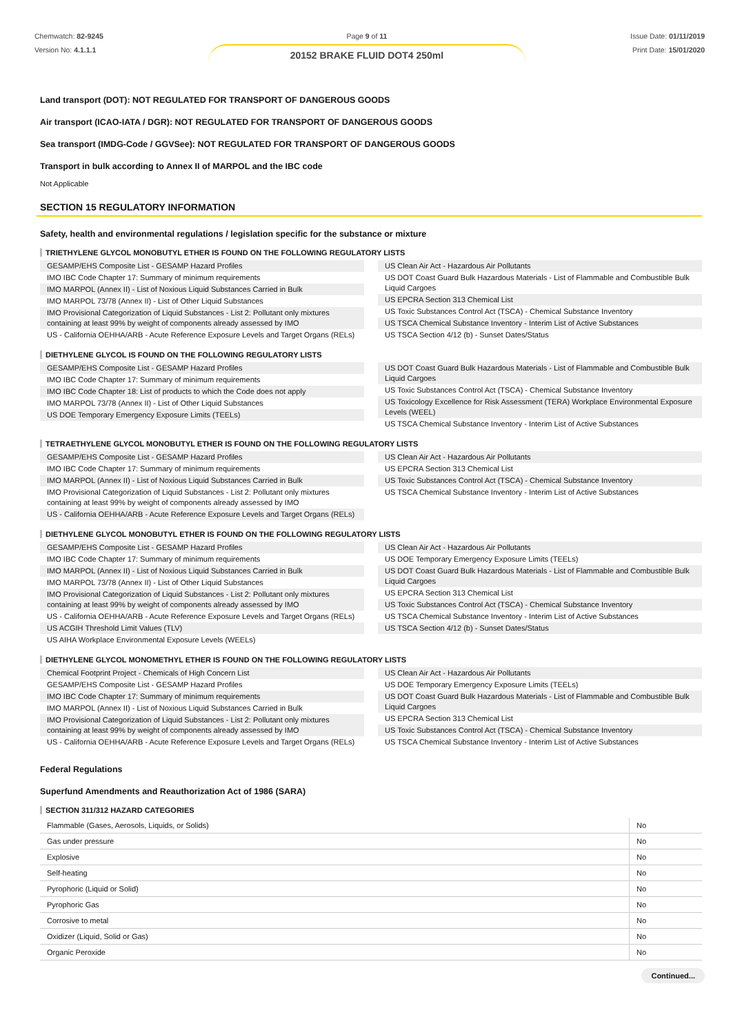Chemwatch: 82-9245
Version No: 4.1.1.1
Page 9 of 11
20152 BRAKE FLUID DOT4 250ml
Issue Date: 01/11/2019
Print Date: 15/01/2020
Land transport (DOT): NOT REGULATED FOR TRANSPORT OF DANGEROUS GOODS
Air transport (ICAO-IATA / DGR): NOT REGULATED FOR TRANSPORT OF DANGEROUS GOODS
Sea transport (IMDG-Code / GGVSee): NOT REGULATED FOR TRANSPORT OF DANGEROUS GOODS
Transport in bulk according to Annex II of MARPOL and the IBC code
Not Applicable
SECTION 15 REGULATORY INFORMATION
Safety, health and environmental regulations / legislation specific for the substance or mixture
TRIETHYLENE GLYCOL MONOBUTYL ETHER IS FOUND ON THE FOLLOWING REGULATORY LISTS
GESAMP/EHS Composite List - GESAMP Hazard Profiles
IMO IBC Code Chapter 17: Summary of minimum requirements
IMO MARPOL (Annex II) - List of Noxious Liquid Substances Carried in Bulk
IMO MARPOL 73/78 (Annex II) - List of Other Liquid Substances
IMO Provisional Categorization of Liquid Substances - List 2: Pollutant only mixtures containing at least 99% by weight of components already assessed by IMO
US - California OEHHA/ARB - Acute Reference Exposure Levels and Target Organs (RELs)
US Clean Air Act - Hazardous Air Pollutants
US DOT Coast Guard Bulk Hazardous Materials - List of Flammable and Combustible Bulk Liquid Cargoes
US EPCRA Section 313 Chemical List
US Toxic Substances Control Act (TSCA) - Chemical Substance Inventory
US TSCA Chemical Substance Inventory - Interim List of Active Substances
US TSCA Section 4/12 (b) - Sunset Dates/Status
DIETHYLENE GLYCOL IS FOUND ON THE FOLLOWING REGULATORY LISTS
GESAMP/EHS Composite List - GESAMP Hazard Profiles
IMO IBC Code Chapter 17: Summary of minimum requirements
IMO IBC Code Chapter 18: List of products to which the Code does not apply
IMO MARPOL 73/78 (Annex II) - List of Other Liquid Substances
US DOE Temporary Emergency Exposure Limits (TEELs)
US DOT Coast Guard Bulk Hazardous Materials - List of Flammable and Combustible Bulk Liquid Cargoes
US Toxic Substances Control Act (TSCA) - Chemical Substance Inventory
US Toxicology Excellence for Risk Assessment (TERA) Workplace Environmental Exposure Levels (WEEL)
US TSCA Chemical Substance Inventory - Interim List of Active Substances
TETRAETHYLENE GLYCOL MONOBUTYL ETHER IS FOUND ON THE FOLLOWING REGULATORY LISTS
GESAMP/EHS Composite List - GESAMP Hazard Profiles
IMO IBC Code Chapter 17: Summary of minimum requirements
IMO MARPOL (Annex II) - List of Noxious Liquid Substances Carried in Bulk
IMO Provisional Categorization of Liquid Substances - List 2: Pollutant only mixtures containing at least 99% by weight of components already assessed by IMO
US - California OEHHA/ARB - Acute Reference Exposure Levels and Target Organs (RELs)
US Clean Air Act - Hazardous Air Pollutants
US EPCRA Section 313 Chemical List
US Toxic Substances Control Act (TSCA) - Chemical Substance Inventory
US TSCA Chemical Substance Inventory - Interim List of Active Substances
DIETHYLENE GLYCOL MONOBUTYL ETHER IS FOUND ON THE FOLLOWING REGULATORY LISTS
GESAMP/EHS Composite List - GESAMP Hazard Profiles
IMO IBC Code Chapter 17: Summary of minimum requirements
IMO MARPOL (Annex II) - List of Noxious Liquid Substances Carried in Bulk
IMO MARPOL 73/78 (Annex II) - List of Other Liquid Substances
IMO Provisional Categorization of Liquid Substances - List 2: Pollutant only mixtures containing at least 99% by weight of components already assessed by IMO
US - California OEHHA/ARB - Acute Reference Exposure Levels and Target Organs (RELs)
US ACGIH Threshold Limit Values (TLV)
US AIHA Workplace Environmental Exposure Levels (WEELs)
US Clean Air Act - Hazardous Air Pollutants
US DOE Temporary Emergency Exposure Limits (TEELs)
US DOT Coast Guard Bulk Hazardous Materials - List of Flammable and Combustible Bulk Liquid Cargoes
US EPCRA Section 313 Chemical List
US Toxic Substances Control Act (TSCA) - Chemical Substance Inventory
US TSCA Chemical Substance Inventory - Interim List of Active Substances
US TSCA Section 4/12 (b) - Sunset Dates/Status
DIETHYLENE GLYCOL MONOMETHYL ETHER IS FOUND ON THE FOLLOWING REGULATORY LISTS
Chemical Footprint Project - Chemicals of High Concern List
GESAMP/EHS Composite List - GESAMP Hazard Profiles
IMO IBC Code Chapter 17: Summary of minimum requirements
IMO MARPOL (Annex II) - List of Noxious Liquid Substances Carried in Bulk
IMO Provisional Categorization of Liquid Substances - List 2: Pollutant only mixtures containing at least 99% by weight of components already assessed by IMO
US - California OEHHA/ARB - Acute Reference Exposure Levels and Target Organs (RELs)
US Clean Air Act - Hazardous Air Pollutants
US DOE Temporary Emergency Exposure Limits (TEELs)
US DOT Coast Guard Bulk Hazardous Materials - List of Flammable and Combustible Bulk Liquid Cargoes
US EPCRA Section 313 Chemical List
US Toxic Substances Control Act (TSCA) - Chemical Substance Inventory
US TSCA Chemical Substance Inventory - Interim List of Active Substances
Federal Regulations
Superfund Amendments and Reauthorization Act of 1986 (SARA)
SECTION 311/312 HAZARD CATEGORIES
| Flammable (Gases, Aerosols, Liquids, or Solids) | No |
| Gas under pressure | No |
| Explosive | No |
| Self-heating | No |
| Pyrophoric (Liquid or Solid) | No |
| Pyrophoric Gas | No |
| Corrosive to metal | No |
| Oxidizer (Liquid, Solid or Gas) | No |
| Organic Peroxide | No |
Continued...